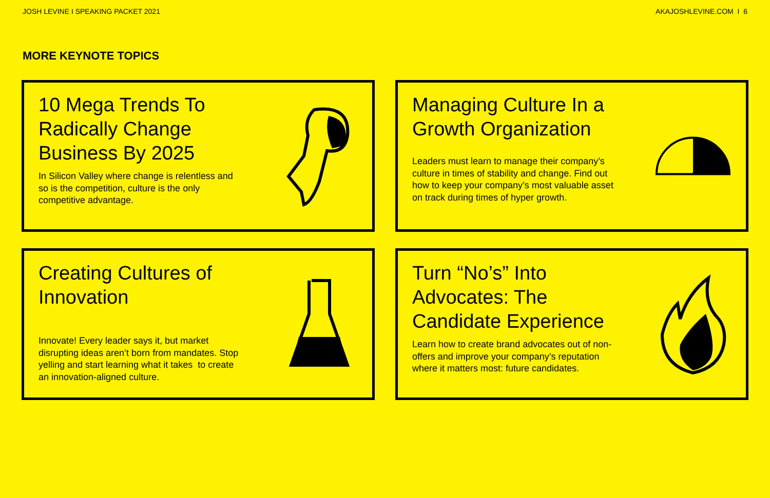JOSH LEVINE I SPEAKING PACKET 2021 AKAJOSHLEVINE.COM I 6
MORE KEYNOTE TOPICS
10 Mega Trends To Radically Change Business By 2025
In Silicon Valley where change is relentless and so is the competition, culture is the only competitive advantage.
Managing Culture In a Growth Organization
Leaders must learn to manage their company’s culture in times of stability and change. Find out how to keep your company’s most valuable asset on track during times of hyper growth.
Creating Cultures of Innovation
Innovate! Every leader says it, but market disrupting ideas aren’t born from mandates. Stop yelling and start learning what it takes to create an innovation-aligned culture.
Turn “No’s” Into Advocates: The Candidate Experience
Learn how to create brand advocates out of non-offers and improve your company’s reputation where it matters most: future candidates.